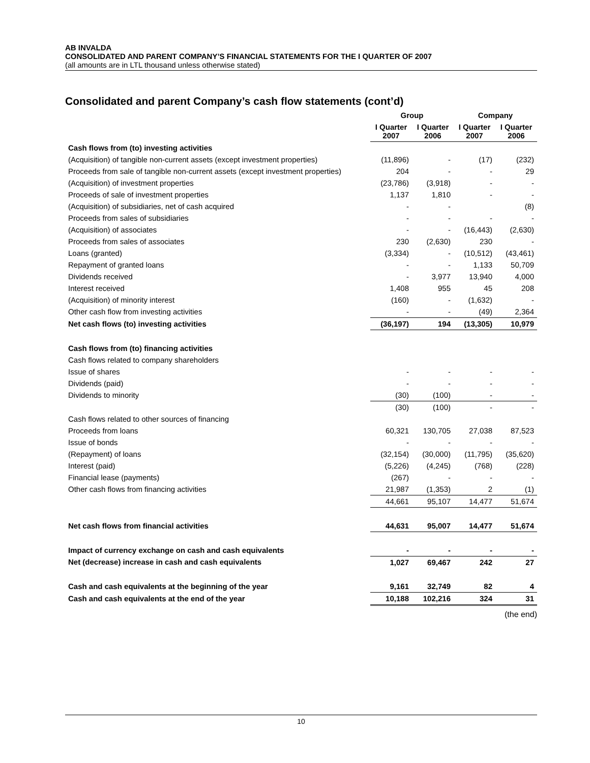AB INVALDA
CONSOLIDATED AND PARENT COMPANY’S FINANCIAL STATEMENTS FOR THE I QUARTER OF 2007
(all amounts are in LTL thousand unless otherwise stated)
Consolidated and parent Company’s cash flow statements (cont’d)
| | Group | | Company | |
| --- | --- | --- | --- | --- |
| | I Quarter 2007 | I Quarter 2006 | I Quarter 2007 | I Quarter 2006 |
| Cash flows from (to) investing activities | | | | |
| (Acquisition) of tangible non-current assets (except investment properties) | (11,896) | - | (17) | (232) |
| Proceeds from sale of tangible non-current assets (except investment properties) | 204 | - | - | 29 |
| (Acquisition) of investment properties | (23,786) | (3,918) | - | - |
| Proceeds of sale of investment properties | 1,137 | 1,810 | - | - |
| (Acquisition) of subsidiaries, net of cash acquired | - | - | | (8) |
| Proceeds from sales of subsidiaries | - | - | - | - |
| (Acquisition) of associates | - | - | (16,443) | (2,630) |
| Proceeds from sales of associates | 230 | (2,630) | 230 | - |
| Loans (granted) | (3,334) | - | (10,512) | (43,461) |
| Repayment of granted loans | - | - | 1,133 | 50,709 |
| Dividends received | - | 3,977 | 13,940 | 4,000 |
| Interest received | 1,408 | 955 | 45 | 208 |
| (Acquisition) of minority interest | (160) | - | (1,632) | - |
| Other cash flow from investing activities | - | - | (49) | 2,364 |
| Net cash flows (to) investing activities | (36,197) | 194 | (13,305) | 10,979 |
| Cash flows from (to) financing activities | | | | |
| Cash flows related to company shareholders | | | | |
| Issue of shares | - | - | - | - |
| Dividends (paid) | - | - | - | - |
| Dividends to minority | (30) | (100) | - | - |
| | (30) | (100) | - | - |
| Cash flows related to other sources of financing | | | | |
| Proceeds from loans | 60,321 | 130,705 | 27,038 | 87,523 |
| Issue of bonds | - | - | - | - |
| (Repayment) of loans | (32,154) | (30,000) | (11,795) | (35,620) |
| Interest (paid) | (5,226) | (4,245) | (768) | (228) |
| Financial lease (payments) | (267) | - | - | - |
| Other cash flows from financing activities | 21,987 | (1,353) | 2 | (1) |
| | 44,661 | 95,107 | 14,477 | 51,674 |
| Net cash flows from financial activities | 44,631 | 95,007 | 14,477 | 51,674 |
| Impact of currency exchange on cash and cash equivalents | - | - | - | - |
| Net (decrease) increase in cash and cash equivalents | 1,027 | 69,467 | 242 | 27 |
| Cash and cash equivalents at the beginning of the year | 9,161 | 32,749 | 82 | 4 |
| Cash and cash equivalents at the end of the year | 10,188 | 102,216 | 324 | 31 |
(the end)
10